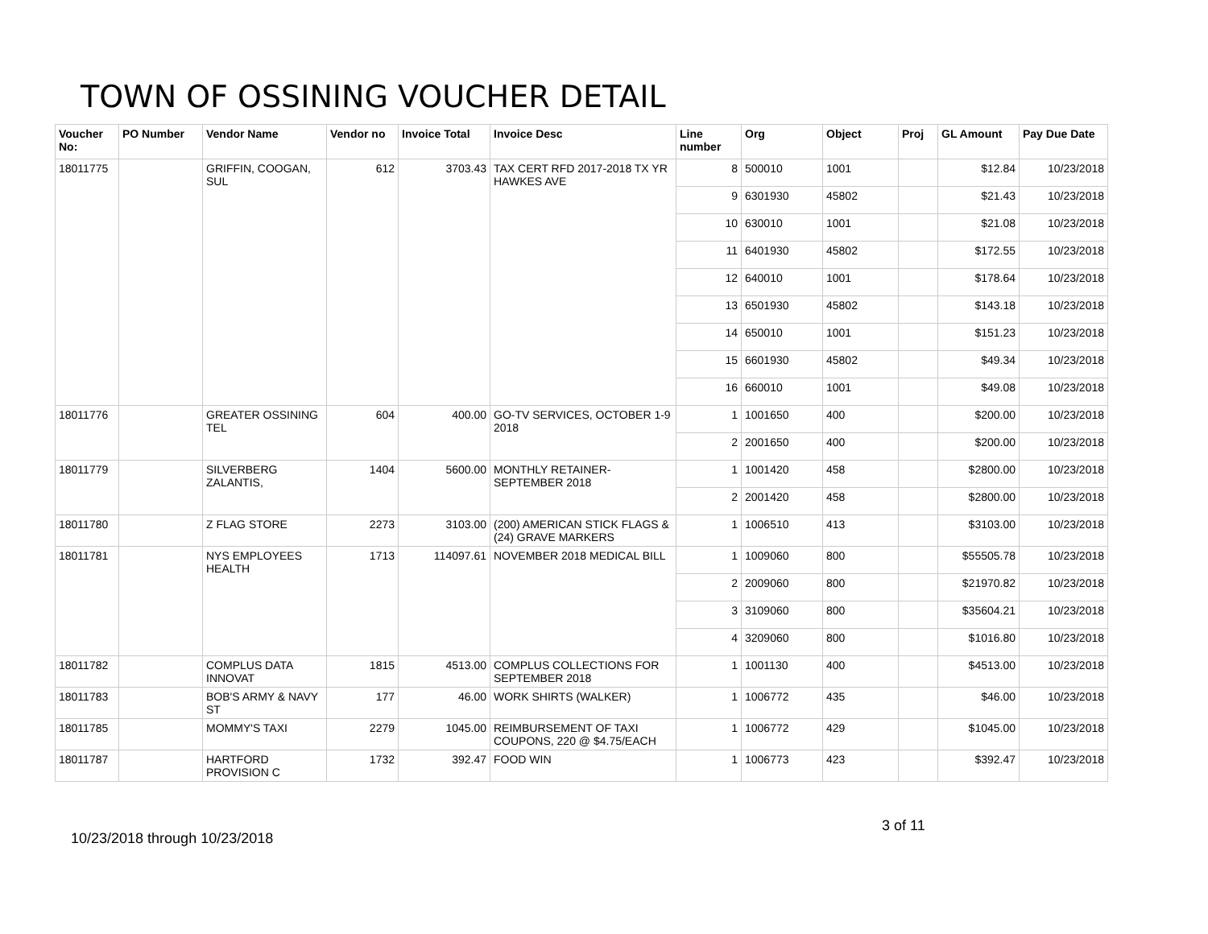TOWN OF OSSINING VOUCHER DETAIL
| Voucher No: | PO Number | Vendor Name | Vendor no | Invoice Total | Invoice Desc | Line number | Org | Object | Proj | GL Amount | Pay Due Date |
| --- | --- | --- | --- | --- | --- | --- | --- | --- | --- | --- | --- |
| 18011775 | | GRIFFIN, COOGAN, SUL | 612 | 3703.43 | TAX CERT RFD 2017-2018 TX YR HAWKES AVE | 8 | 500010 | 1001 | | $12.84 | 10/23/2018 |
| | | | | | | 9 | 6301930 | 45802 | | $21.43 | 10/23/2018 |
| | | | | | | 10 | 630010 | 1001 | | $21.08 | 10/23/2018 |
| | | | | | | 11 | 6401930 | 45802 | | $172.55 | 10/23/2018 |
| | | | | | | 12 | 640010 | 1001 | | $178.64 | 10/23/2018 |
| | | | | | | 13 | 6501930 | 45802 | | $143.18 | 10/23/2018 |
| | | | | | | 14 | 650010 | 1001 | | $151.23 | 10/23/2018 |
| | | | | | | 15 | 6601930 | 45802 | | $49.34 | 10/23/2018 |
| | | | | | | 16 | 660010 | 1001 | | $49.08 | 10/23/2018 |
| 18011776 | | GREATER OSSINING TEL | 604 | 400.00 | GO-TV SERVICES, OCTOBER 1-9 2018 | 1 | 1001650 | 400 | | $200.00 | 10/23/2018 |
| | | | | | | 2 | 2001650 | 400 | | $200.00 | 10/23/2018 |
| 18011779 | | SILVERBERG ZALANTIS, | 1404 | 5600.00 | MONTHLY RETAINER-SEPTEMBER 2018 | 1 | 1001420 | 458 | | $2800.00 | 10/23/2018 |
| | | | | | | 2 | 2001420 | 458 | | $2800.00 | 10/23/2018 |
| 18011780 | | Z FLAG STORE | 2273 | 3103.00 | (200) AMERICAN STICK FLAGS & (24) GRAVE MARKERS | 1 | 1006510 | 413 | | $3103.00 | 10/23/2018 |
| 18011781 | | NYS EMPLOYEES HEALTH | 1713 | 114097.61 | NOVEMBER 2018 MEDICAL BILL | 1 | 1009060 | 800 | | $55505.78 | 10/23/2018 |
| | | | | | | 2 | 2009060 | 800 | | $21970.82 | 10/23/2018 |
| | | | | | | 3 | 3109060 | 800 | | $35604.21 | 10/23/2018 |
| | | | | | | 4 | 3209060 | 800 | | $1016.80 | 10/23/2018 |
| 18011782 | | COMPLUS DATA INNOVAT | 1815 | 4513.00 | COMPLUS COLLECTIONS FOR SEPTEMBER 2018 | 1 | 1001130 | 400 | | $4513.00 | 10/23/2018 |
| 18011783 | | BOB'S ARMY & NAVY ST | 177 | 46.00 | WORK SHIRTS (WALKER) | 1 | 1006772 | 435 | | $46.00 | 10/23/2018 |
| 18011785 | | MOMMY'S TAXI | 2279 | 1045.00 | REIMBURSEMENT OF TAXI COUPONS, 220 @ $4.75/EACH | 1 | 1006772 | 429 | | $1045.00 | 10/23/2018 |
| 18011787 | | HARTFORD PROVISION C | 1732 | 392.47 | FOOD WIN | 1 | 1006773 | 423 | | $392.47 | 10/23/2018 |
3 of 11
10/23/2018 through 10/23/2018